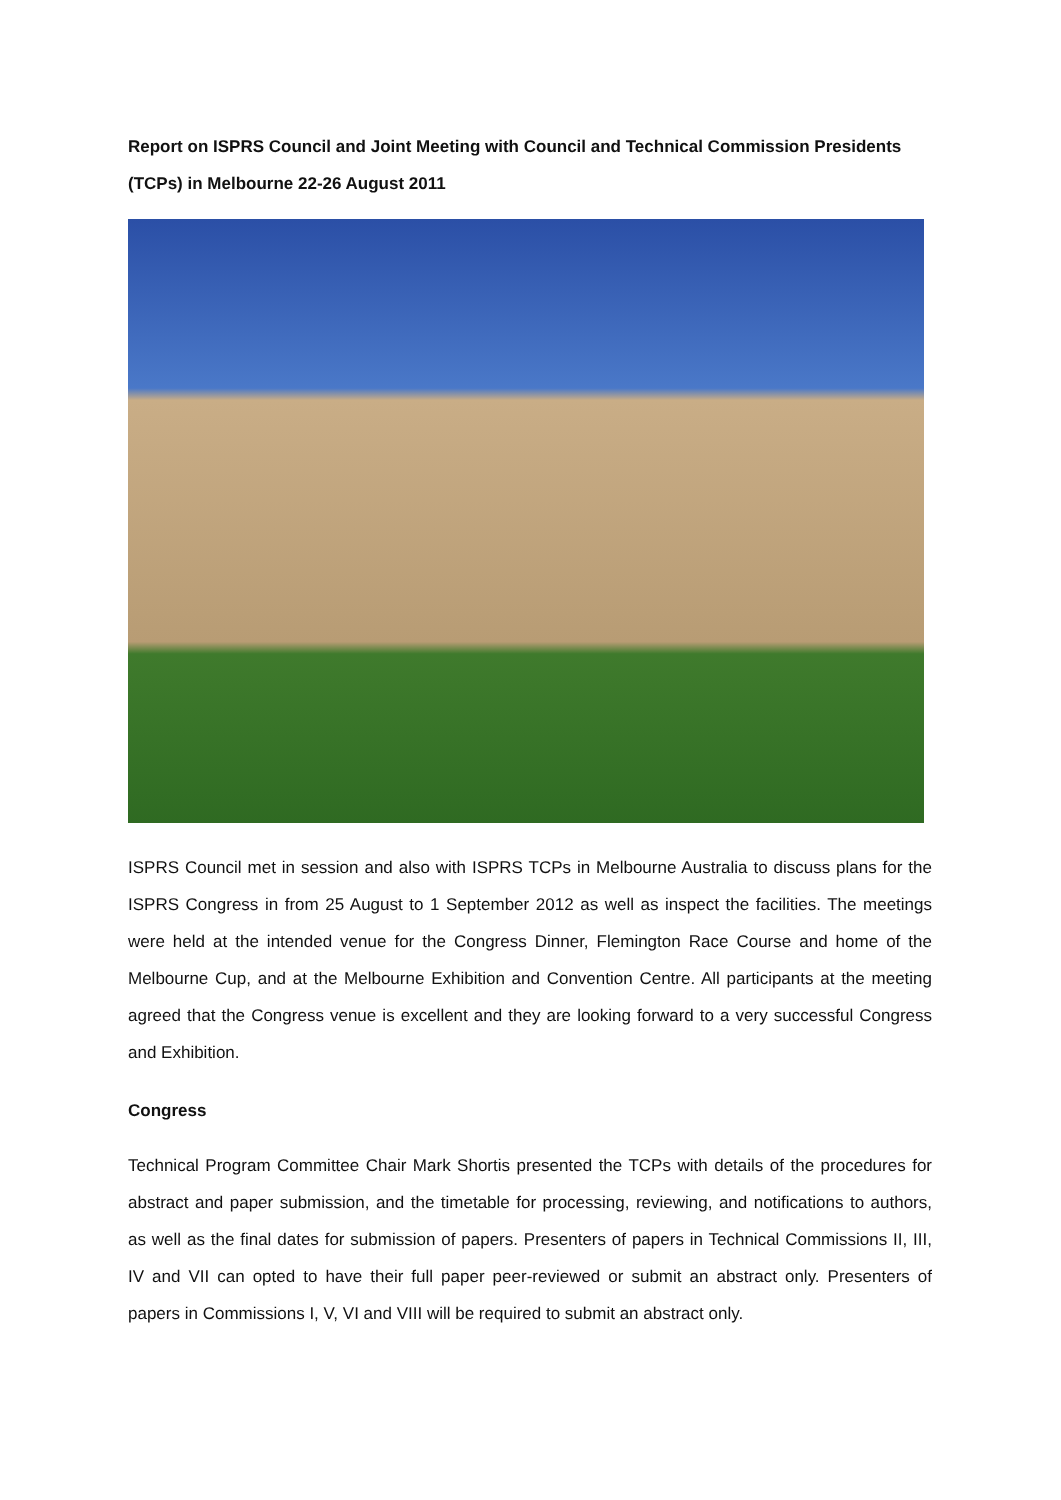Report on ISPRS Council and Joint Meeting with Council and Technical Commission Presidents (TCPs) in Melbourne 22-26 August 2011
ISPRS Council met in session and also with ISPRS TCPs in Melbourne Australia to discuss plans for the ISPRS Congress in from 25 August to 1 September 2012 as well as inspect the facilities. The meetings were held at the intended venue for the Congress Dinner, Flemington Race Course and home of the Melbourne Cup, and at the Melbourne Exhibition and Convention Centre. All participants at the meeting agreed that the Congress venue is excellent and they are looking forward to a very successful Congress and Exhibition.
Congress
Technical Program Committee Chair Mark Shortis presented the TCPs with details of the procedures for abstract and paper submission, and the timetable for processing, reviewing, and notifications to authors, as well as the final dates for submission of papers. Presenters of papers in Technical Commissions II, III, IV and VII can opted to have their full paper peer-reviewed or submit an abstract only. Presenters of papers in Commissions I, V, VI and VIII will be required to submit an abstract only.